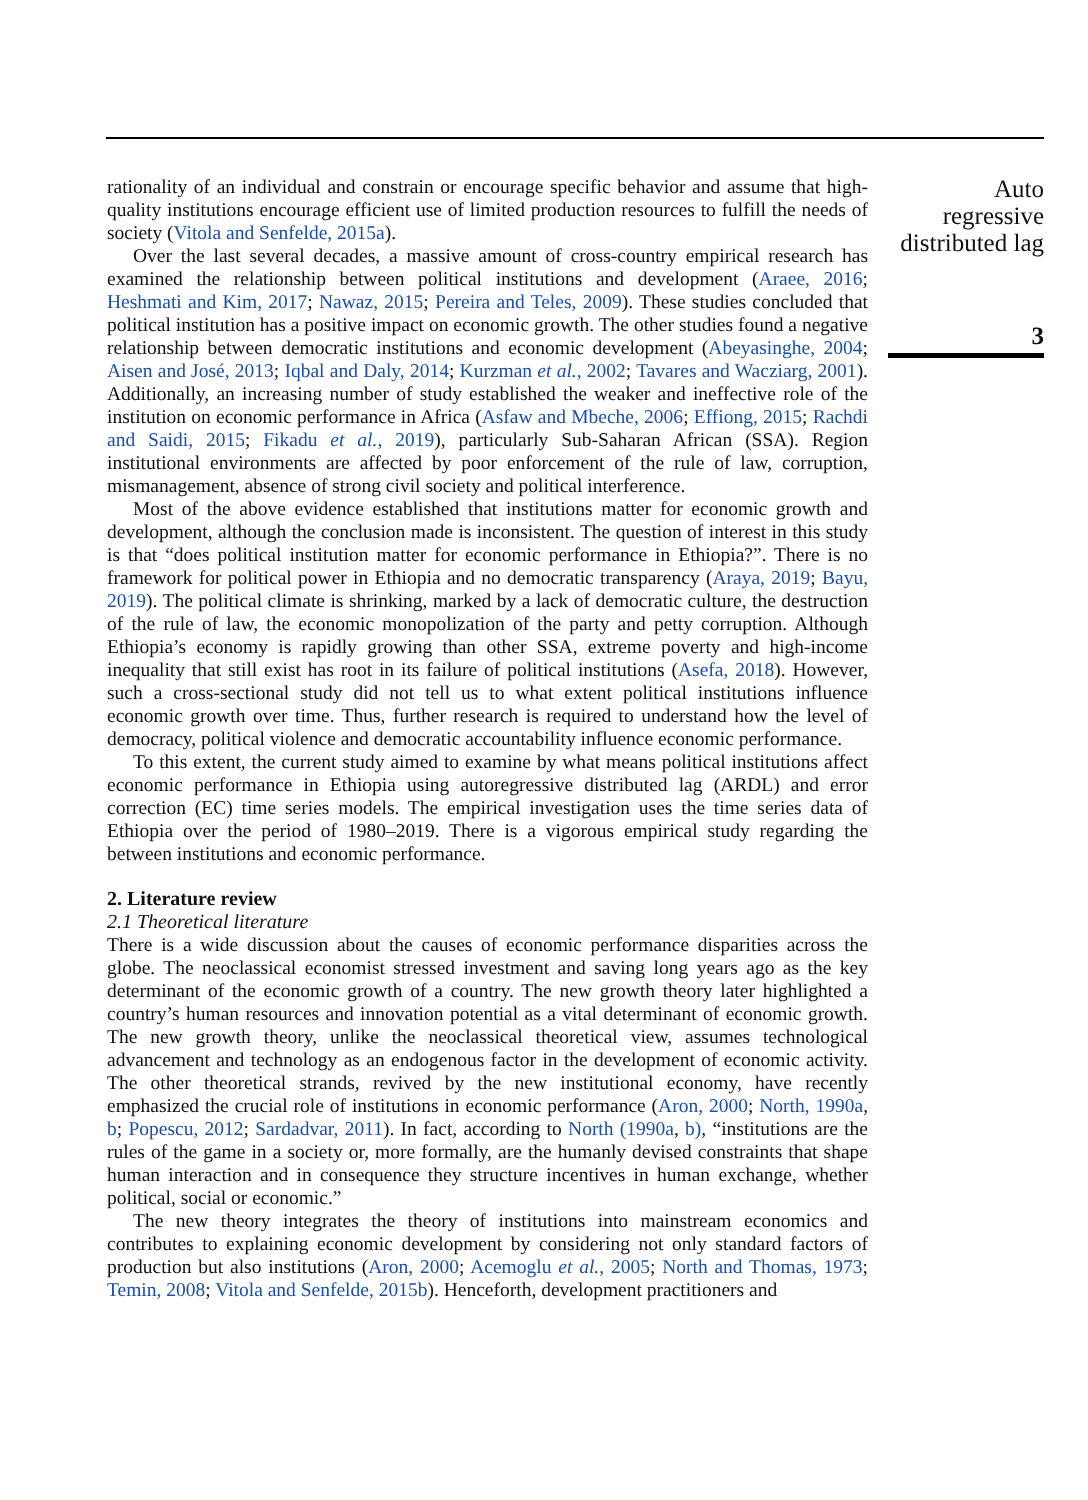rationality of an individual and constrain or encourage specific behavior and assume that high-quality institutions encourage efficient use of limited production resources to fulfill the needs of society (Vitola and Senfelde, 2015a).
Over the last several decades, a massive amount of cross-country empirical research has examined the relationship between political institutions and development (Araee, 2016; Heshmati and Kim, 2017; Nawaz, 2015; Pereira and Teles, 2009). These studies concluded that political institution has a positive impact on economic growth. The other studies found a negative relationship between democratic institutions and economic development (Abeyasinghe, 2004; Aisen and José, 2013; Iqbal and Daly, 2014; Kurzman et al., 2002; Tavares and Wacziarg, 2001). Additionally, an increasing number of study established the weaker and ineffective role of the institution on economic performance in Africa (Asfaw and Mbeche, 2006; Effiong, 2015; Rachdi and Saidi, 2015; Fikadu et al., 2019), particularly Sub-Saharan African (SSA). Region institutional environments are affected by poor enforcement of the rule of law, corruption, mismanagement, absence of strong civil society and political interference.
Most of the above evidence established that institutions matter for economic growth and development, although the conclusion made is inconsistent. The question of interest in this study is that “does political institution matter for economic performance in Ethiopia?”. There is no framework for political power in Ethiopia and no democratic transparency (Araya, 2019; Bayu, 2019). The political climate is shrinking, marked by a lack of democratic culture, the destruction of the rule of law, the economic monopolization of the party and petty corruption. Although Ethiopia’s economy is rapidly growing than other SSA, extreme poverty and high-income inequality that still exist has root in its failure of political institutions (Asefa, 2018). However, such a cross-sectional study did not tell us to what extent political institutions influence economic growth over time. Thus, further research is required to understand how the level of democracy, political violence and democratic accountability influence economic performance.
To this extent, the current study aimed to examine by what means political institutions affect economic performance in Ethiopia using autoregressive distributed lag (ARDL) and error correction (EC) time series models. The empirical investigation uses the time series data of Ethiopia over the period of 1980–2019. There is a vigorous empirical study regarding the between institutions and economic performance.
2. Literature review
2.1 Theoretical literature
There is a wide discussion about the causes of economic performance disparities across the globe. The neoclassical economist stressed investment and saving long years ago as the key determinant of the economic growth of a country. The new growth theory later highlighted a country’s human resources and innovation potential as a vital determinant of economic growth. The new growth theory, unlike the neoclassical theoretical view, assumes technological advancement and technology as an endogenous factor in the development of economic activity. The other theoretical strands, revived by the new institutional economy, have recently emphasized the crucial role of institutions in economic performance (Aron, 2000; North, 1990a, b; Popescu, 2012; Sardadvar, 2011). In fact, according to North (1990a, b), “institutions are the rules of the game in a society or, more formally, are the humanly devised constraints that shape human interaction and in consequence they structure incentives in human exchange, whether political, social or economic.”
The new theory integrates the theory of institutions into mainstream economics and contributes to explaining economic development by considering not only standard factors of production but also institutions (Aron, 2000; Acemoglu et al., 2005; North and Thomas, 1973; Temin, 2008; Vitola and Senfelde, 2015b). Henceforth, development practitioners and
Auto regressive distributed lag
3